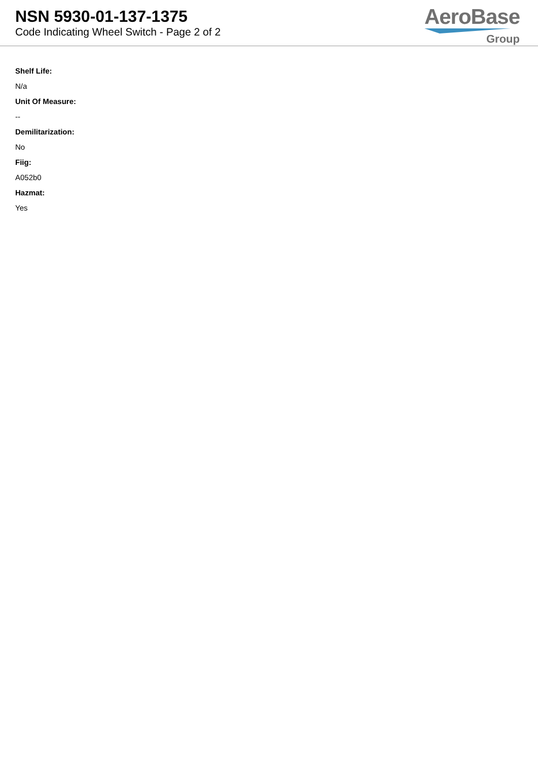NSN 5930-01-137-1375
Code Indicating Wheel Switch - Page 2 of 2
AeroBase
Group
Shelf Life:
N/a
Unit Of Measure:
--
Demilitarization:
No
Fiig:
A052b0
Hazmat:
Yes